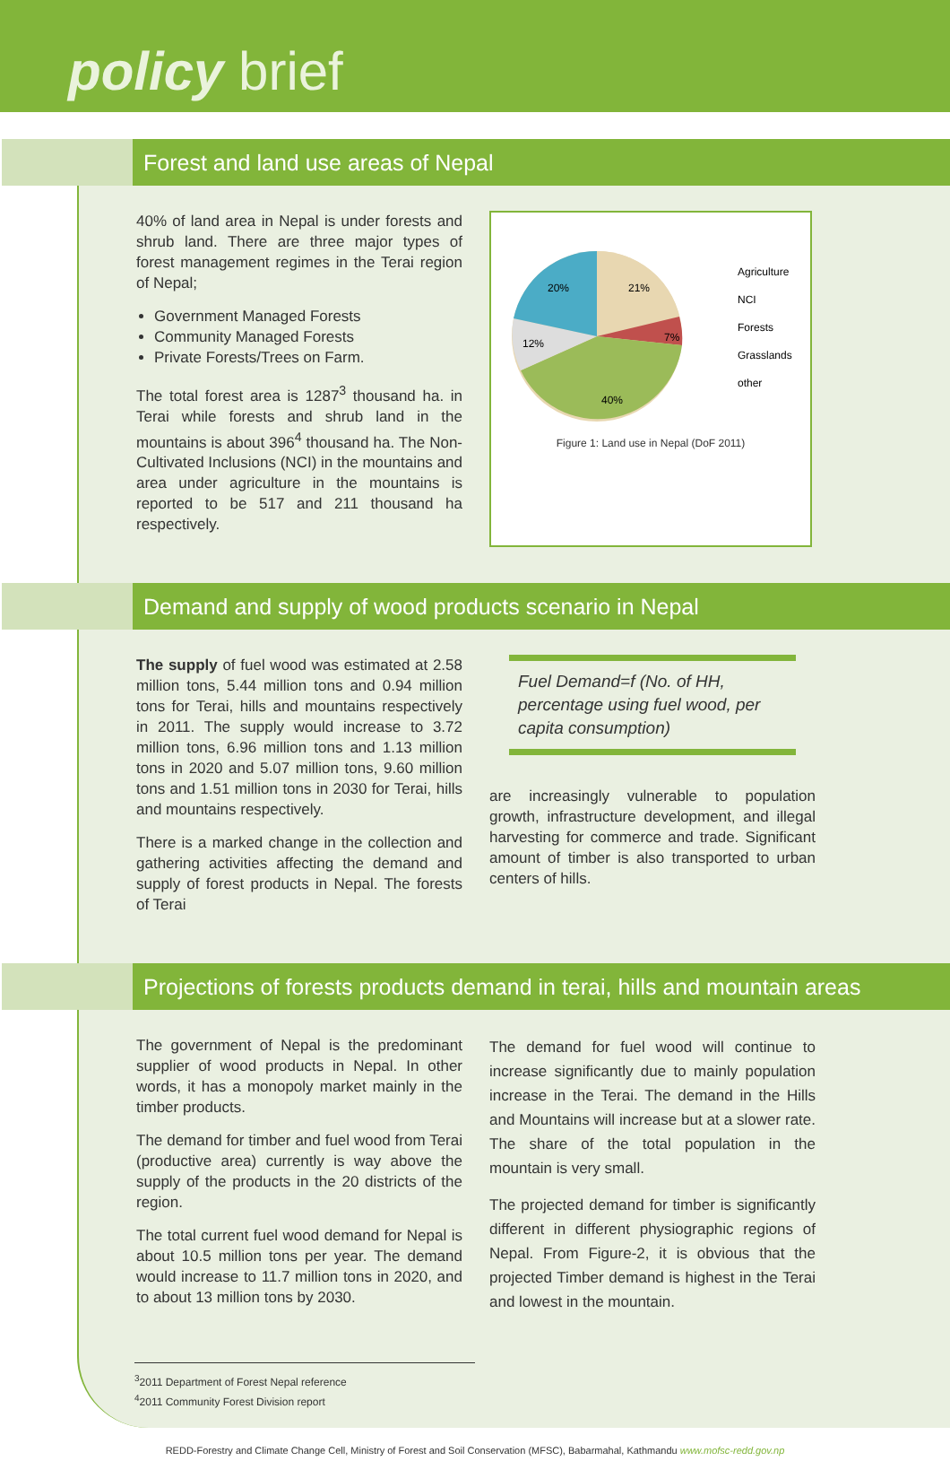policy brief
Forest and land use areas of Nepal
40% of land area in Nepal is under forests and shrub land. There are three major types of forest management regimes in the Terai region of Nepal;
Government Managed Forests
Community Managed Forests
Private Forests/Trees on Farm.
The total forest area is 1287<sup>3</sup> thousand ha. in Terai while forests and shrub land in the mountains is about 396<sup>4</sup> thousand ha. The Non-Cultivated Inclusions (NCI) in the mountains and area under agriculture in the mountains is reported to be 517 and 211 thousand ha respectively.
20%
21%
7%
12%
40%
Agriculture
NCI
Forests
Grasslands
other
Figure 1: Land use in Nepal (DoF 2011)
Demand and supply of wood products scenario in Nepal
The supply of fuel wood was estimated at 2.58 million tons, 5.44 million tons and 0.94 million tons for Terai, hills and mountains respectively in 2011. The supply would increase to 3.72 million tons, 6.96 million tons and 1.13 million tons in 2020 and 5.07 million tons, 9.60 million tons and 1.51 million tons in 2030 for Terai, hills and mountains respectively.
There is a marked change in the collection and gathering activities affecting the demand and supply of forest products in Nepal. The forests of Terai
Fuel Demand=f (No. of HH, percentage using fuel wood, per capita consumption)
are increasingly vulnerable to population growth, infrastructure development, and illegal harvesting for commerce and trade. Significant amount of timber is also transported to urban centers of hills.
Projections of forests products demand in terai, hills and mountain areas
The government of Nepal is the predominant supplier of wood products in Nepal. In other words, it has a monopoly market mainly in the timber products.
The demand for timber and fuel wood from Terai (productive area) currently is way above the supply of the products in the 20 districts of the region.
The total current fuel wood demand for Nepal is about 10.5 million tons per year. The demand would increase to 11.7 million tons in 2020, and to about 13 million tons by 2030.
The demand for fuel wood will continue to increase significantly due to mainly population increase in the Terai. The demand in the Hills and Mountains will increase but at a slower rate. The share of the total population in the mountain is very small.
The projected demand for timber is significantly different in different physiographic regions of Nepal. From Figure-2, it is obvious that the projected Timber demand is highest in the Terai and lowest in the mountain.
<sup>3</sup> 2011 Department of Forest Nepal reference
<sup>4</sup> 2011 Community Forest Division report
REDD-Forestry and Climate Change Cell, Ministry of Forest and Soil Conservation (MFSC), Babarmahal, Kathmandu www.mofsc-redd.gov.np